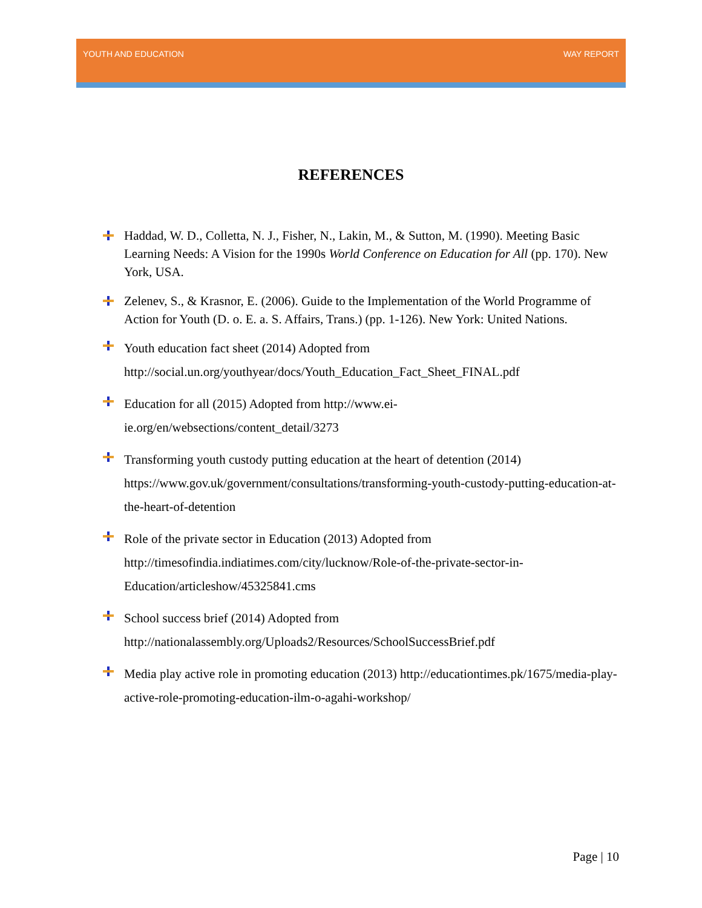YOUTH AND EDUCATION WAY REPORT
REFERENCES
Haddad, W. D., Colletta, N. J., Fisher, N., Lakin, M., & Sutton, M. (1990). Meeting Basic Learning Needs: A Vision for the 1990s World Conference on Education for All (pp. 170). New York, USA.
Zelenev, S., & Krasnor, E. (2006). Guide to the Implementation of the World Programme of Action for Youth (D. o. E. a. S. Affairs, Trans.) (pp. 1-126). New York: United Nations.
Youth education fact sheet (2014) Adopted from http://social.un.org/youthyear/docs/Youth_Education_Fact_Sheet_FINAL.pdf
Education for all (2015) Adopted from http://www.ei-
ie.org/en/websections/content_detail/3273
Transforming youth custody putting education at the heart of detention (2014) https://www.gov.uk/government/consultations/transforming-youth-custody-putting-education-at-the-heart-of-detention
Role of the private sector in Education (2013) Adopted from http://timesofindia.indiatimes.com/city/lucknow/Role-of-the-private-sector-in-Education/articleshow/45325841.cms
School success brief (2014) Adopted from
http://nationalassembly.org/Uploads2/Resources/SchoolSuccessBrief.pdf
Media play active role in promoting education (2013) http://educationtimes.pk/1675/media-play-active-role-promoting-education-ilm-o-agahi-workshop/
Page | 10